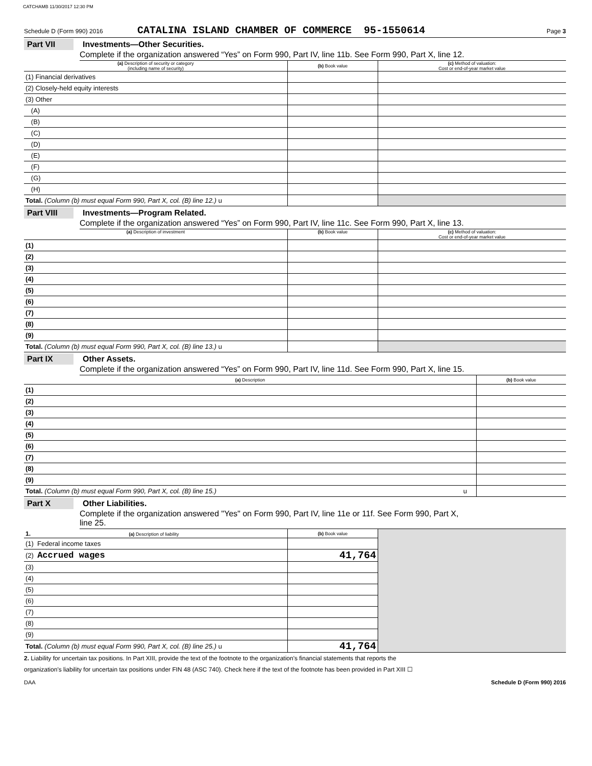CATCHAMB 11/30/2017 12:30 PM
Schedule D (Form 990) 2016 CATALINA ISLAND CHAMBER OF COMMERCE 95-1550614 Page 3
Part VII Investments—Other Securities.
Complete if the organization answered “Yes” on Form 990, Part IV, line 11b. See Form 990, Part X, line 12.
| (a) Description of security or category (including name of security) | (b) Book value | (c) Method of valuation: Cost or end-of-year market value |
| --- | --- | --- |
| (1) Financial derivatives | | |
| (2) Closely-held equity interests | | |
| (3) Other | | |
| (A) | | |
| (B) | | |
| (C) | | |
| (D) | | |
| (E) | | |
| (F) | | |
| (G) | | |
| (H) | | |
| Total. (Column (b) must equal Form 990, Part X, col. (B) line 12.) u | | |
Part VIII Investments—Program Related.
Complete if the organization answered “Yes” on Form 990, Part IV, line 11c. See Form 990, Part X, line 13.
| (a) Description of investment | (b) Book value | (c) Method of valuation: Cost or end-of-year market value |
| --- | --- | --- |
| (1) | | |
| (2) | | |
| (3) | | |
| (4) | | |
| (5) | | |
| (6) | | |
| (7) | | |
| (8) | | |
| (9) | | |
| Total. (Column (b) must equal Form 990, Part X, col. (B) line 13.) u | | |
Part IX Other Assets.
Complete if the organization answered “Yes” on Form 990, Part IV, line 11d. See Form 990, Part X, line 15.
| (a) Description | (b) Book value |
| --- | --- |
| (1) | |
| (2) | |
| (3) | |
| (4) | |
| (5) | |
| (6) | |
| (7) | |
| (8) | |
| (9) | |
| Total. (Column (b) must equal Form 990, Part X, col. (B) line 15.) u | |
Part X Other Liabilities.
Complete if the organization answered "Yes" on Form 990, Part IV, line 11e or 11f. See Form 990, Part X,
line 25.
| 1. (a) Description of liability | (b) Book value | |
| (1) Federal income taxes | | |
| (2) Accrued wages | 41,764 | |
| (3) | | |
| (4) | | |
| (5) | | |
| (6) | | |
| (7) | | |
| (8) | | |
| (9) | | |
| Total. (Column (b) must equal Form 990, Part X, col. (B) line 25.) u | 41,764 | |
2. Liability for uncertain tax positions. In Part XIII, provide the text of the footnote to the organization's financial statements that reports the
organization's liability for uncertain tax positions under FIN 48 (ASC 740). Check here if the text of the footnote has been provided in Part XIII ☐
DAA Schedule D (Form 990) 2016